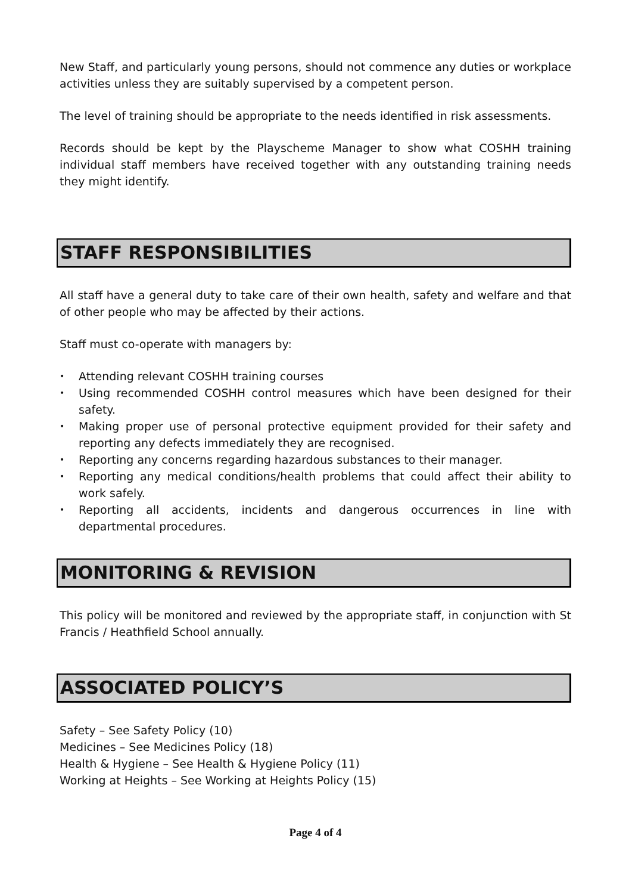New Staff, and particularly young persons, should not commence any duties or workplace activities unless they are suitably supervised by a competent person.
The level of training should be appropriate to the needs identified in risk assessments.
Records should be kept by the Playscheme Manager to show what COSHH training individual staff members have received together with any outstanding training needs they might identify.
STAFF RESPONSIBILITIES
All staff have a general duty to take care of their own health, safety and welfare and that of other people who may be affected by their actions.
Staff must co-operate with managers by:
• Attending relevant COSHH training courses
• Using recommended COSHH control measures which have been designed for their safety.
• Making proper use of personal protective equipment provided for their safety and reporting any defects immediately they are recognised.
• Reporting any concerns regarding hazardous substances to their manager.
• Reporting any medical conditions/health problems that could affect their ability to work safely.
• Reporting all accidents, incidents and dangerous occurrences in line with departmental procedures.
MONITORING & REVISION
This policy will be monitored and reviewed by the appropriate staff, in conjunction with St Francis / Heathfield School annually.
ASSOCIATED POLICY’S
Safety – See Safety Policy (10)
Medicines – See Medicines Policy (18)
Health & Hygiene – See Health & Hygiene Policy (11)
Working at Heights – See Working at Heights Policy (15)
Page 4 of 4